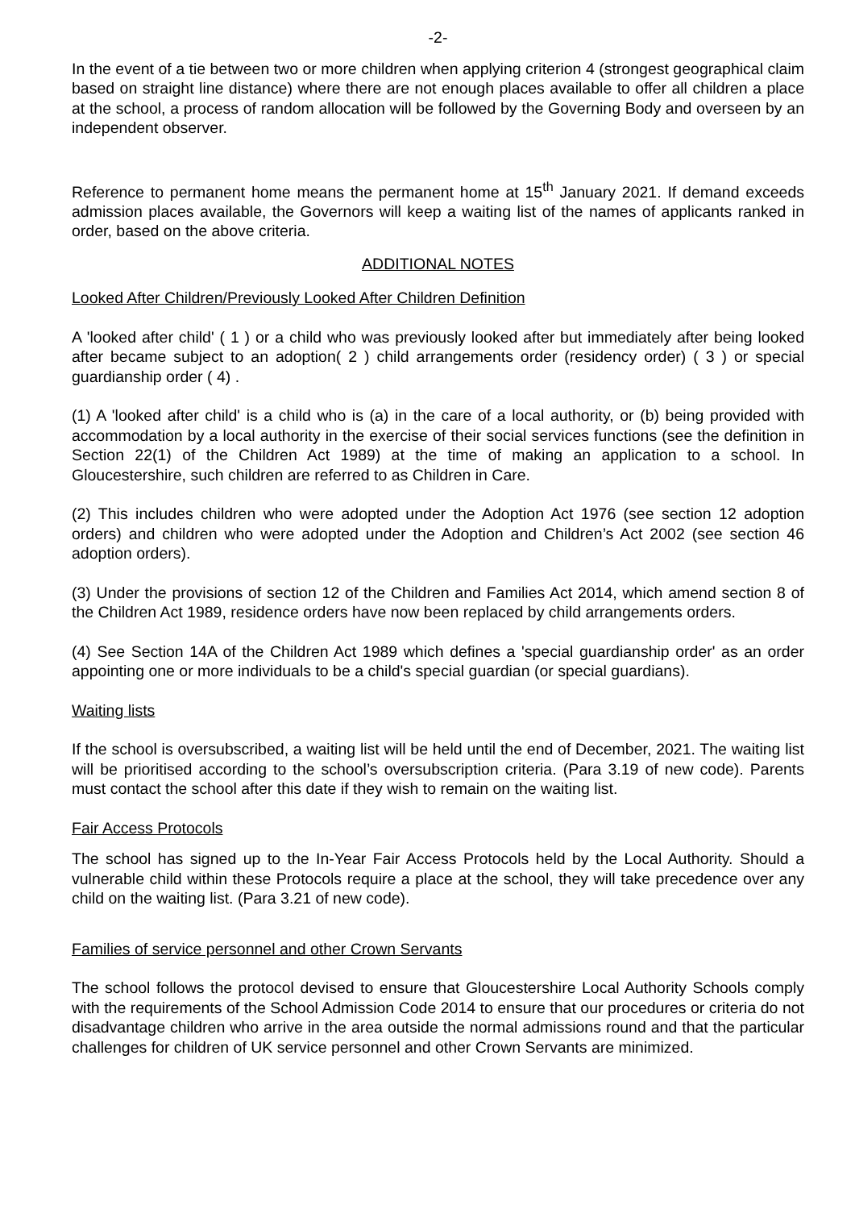-2-
In the event of a tie between two or more children when applying criterion 4 (strongest geographical claim based on straight line distance) where there are not enough places available to offer all children a place at the school, a process of random allocation will be followed by the Governing Body and overseen by an independent observer.
Reference to permanent home means the permanent home at 15<sup>th</sup> January 2021. If demand exceeds admission places available, the Governors will keep a waiting list of the names of applicants ranked in order, based on the above criteria.
ADDITIONAL NOTES
Looked After Children/Previously Looked After Children Definition
A 'looked after child' ( 1 ) or a child who was previously looked after but immediately after being looked after became subject to an adoption( 2 ) child arrangements order (residency order) ( 3 ) or special guardianship order ( 4) .
(1) A 'looked after child' is a child who is (a) in the care of a local authority, or (b) being provided with accommodation by a local authority in the exercise of their social services functions (see the definition in Section 22(1) of the Children Act 1989) at the time of making an application to a school. In Gloucestershire, such children are referred to as Children in Care.
(2) This includes children who were adopted under the Adoption Act 1976 (see section 12 adoption orders) and children who were adopted under the Adoption and Children’s Act 2002 (see section 46 adoption orders).
(3) Under the provisions of section 12 of the Children and Families Act 2014, which amend section 8 of the Children Act 1989, residence orders have now been replaced by child arrangements orders.
(4) See Section 14A of the Children Act 1989 which defines a 'special guardianship order' as an order appointing one or more individuals to be a child's special guardian (or special guardians).
Waiting lists
If the school is oversubscribed, a waiting list will be held until the end of December, 2021. The waiting list will be prioritised according to the school’s oversubscription criteria. (Para 3.19 of new code). Parents must contact the school after this date if they wish to remain on the waiting list.
Fair Access Protocols
The school has signed up to the In-Year Fair Access Protocols held by the Local Authority. Should a vulnerable child within these Protocols require a place at the school, they will take precedence over any child on the waiting list. (Para 3.21 of new code).
Families of service personnel and other Crown Servants
The school follows the protocol devised to ensure that Gloucestershire Local Authority Schools comply with the requirements of the School Admission Code 2014 to ensure that our procedures or criteria do not disadvantage children who arrive in the area outside the normal admissions round and that the particular challenges for children of UK service personnel and other Crown Servants are minimized.